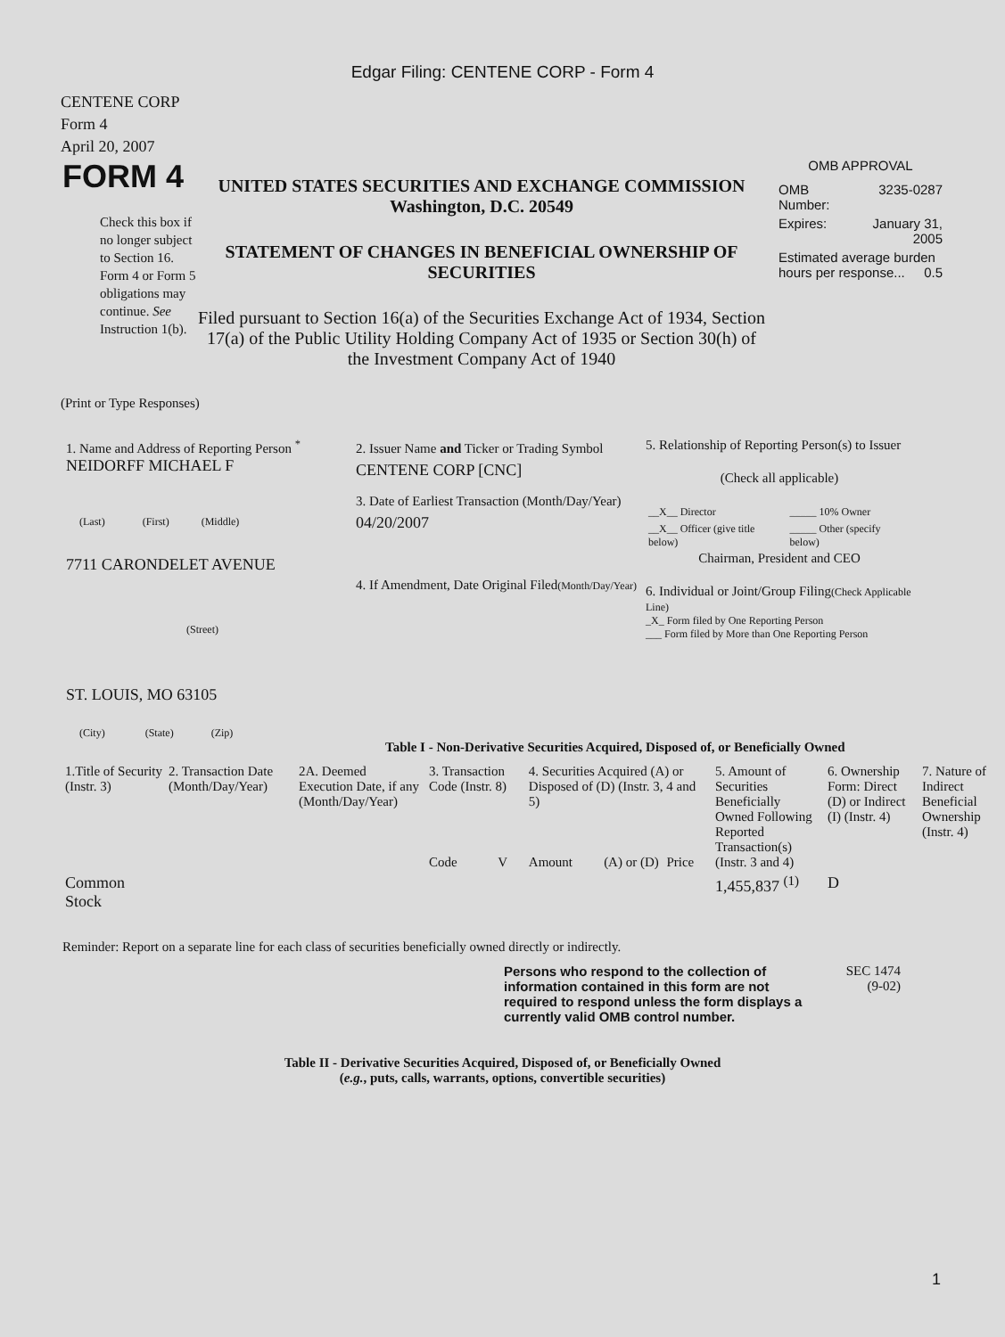Edgar Filing: CENTENE CORP - Form 4
CENTENE CORP
Form 4
April 20, 2007
FORM 4
Check this box if no longer subject to Section 16. Form 4 or Form 5 obligations may continue. See Instruction 1(b).
UNITED STATES SECURITIES AND EXCHANGE COMMISSION
Washington, D.C. 20549
STATEMENT OF CHANGES IN BENEFICIAL OWNERSHIP OF SECURITIES
Filed pursuant to Section 16(a) of the Securities Exchange Act of 1934, Section 17(a) of the Public Utility Holding Company Act of 1935 or Section 30(h) of the Investment Company Act of 1940
OMB APPROVAL
| OMB Number: | 3235-0287 |
| Expires: | January 31, 2005 |
| Estimated average burden hours per response... 0.5 | |
(Print or Type Responses)
1. Name and Address of Reporting Person <sup>*</sup>
NEIDORFF MICHAEL F
(Last) (First) (Middle)
7711 CARONDELET AVENUE
(Street)
ST. LOUIS, MO 63105
(City) (State) (Zip)
2. Issuer Name and Ticker or Trading Symbol
CENTENE CORP [CNC]
3. Date of Earliest Transaction (Month/Day/Year)
04/20/2007
4. If Amendment, Date Original Filed(Month/Day/Year)
5. Relationship of Reporting Person(s) to Issuer
(Check all applicable)
| __X__ Director | _____ 10% Owner |
| __X__ Officer (give title below) | _____ Other (specify below) |
Chairman, President and CEO
6. Individual or Joint/Group Filing(Check Applicable Line)
_X_ Form filed by One Reporting Person
___ Form filed by More than One Reporting Person
Table I - Non-Derivative Securities Acquired, Disposed of, or Beneficially Owned
| 1.Title of Security (Instr. 3) | 2. Transaction Date (Month/Day/Year) | 2A. Deemed Execution Date, if any (Month/Day/Year) | 3. Transaction Code (Instr. 8) | | 4. Securities Acquired (A) or Disposed of (D) (Instr. 3, 4 and 5) | | | 5. Amount of Securities Beneficially Owned Following Reported Transaction(s) (Instr. 3 and 4) | 6. Ownership Form: Direct (D) or Indirect (I) (Instr. 4) | 7. Nature of Indirect Beneficial Ownership (Instr. 4) |
| --- | --- | --- | --- | --- | --- | --- | --- | --- | --- | --- |
| | | | Code | V | Amount | (A) or (D) | Price | | | |
| Common Stock | | | | | | | | 1,455,837 <sup>(1)</sup> | D | |
Reminder: Report on a separate line for each class of securities beneficially owned directly or indirectly.
Persons who respond to the collection of information contained in this form are not required to respond unless the form displays a currently valid OMB control number.
SEC 1474
(9-02)
Table II - Derivative Securities Acquired, Disposed of, or Beneficially Owned
(e.g., puts, calls, warrants, options, convertible securities)
1